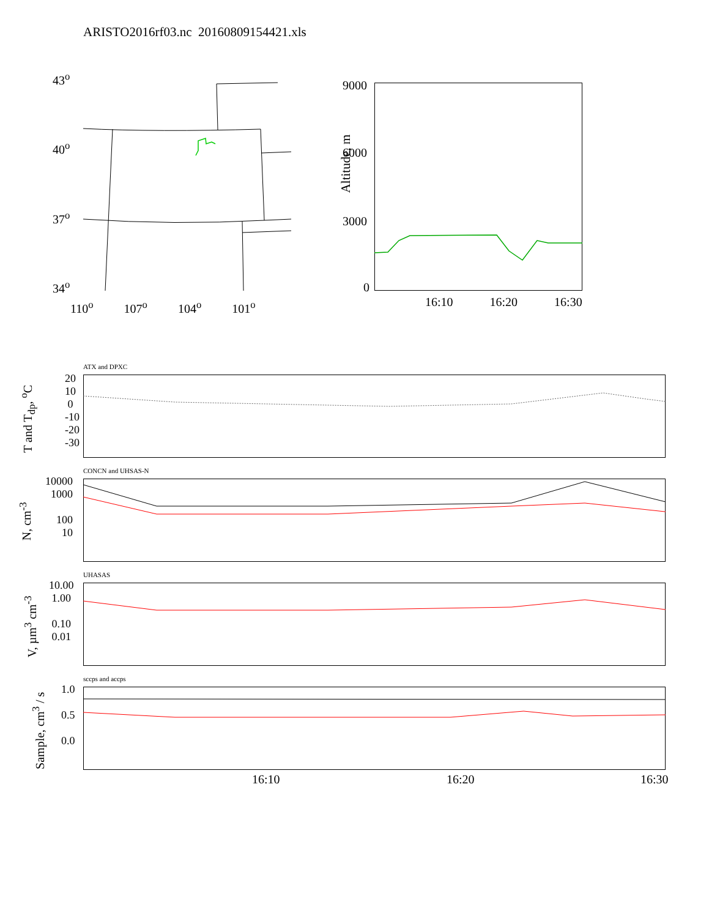ARISTO2016rf03.nc 20160809154421.xls
43<sup>o</sup>
40<sup>o</sup>
37<sup>o</sup>
34<sup>o</sup>
110<sup>o</sup> 107<sup>o</sup> 104<sup>o</sup> 101<sup>o</sup>
9000
6000
3000
0
Altitude, m
16:10 16:20 16:30
ATX and DPXC
20
10
0
-10
-20
-30
T and T<sub>dp</sub>, <sup>o</sup>C
CONCN and UHSAS-N
10000
1000
100
10
N, cm<sup>-3</sup>
UHASAS
10.00
1.00
0.10
0.01
V, µm<sup>3</sup> cm<sup>-3</sup>
sccps and accps
1.0
0.5
0.0
Sample, cm<sup>3</sup> / s
16:10 16:20 16:30